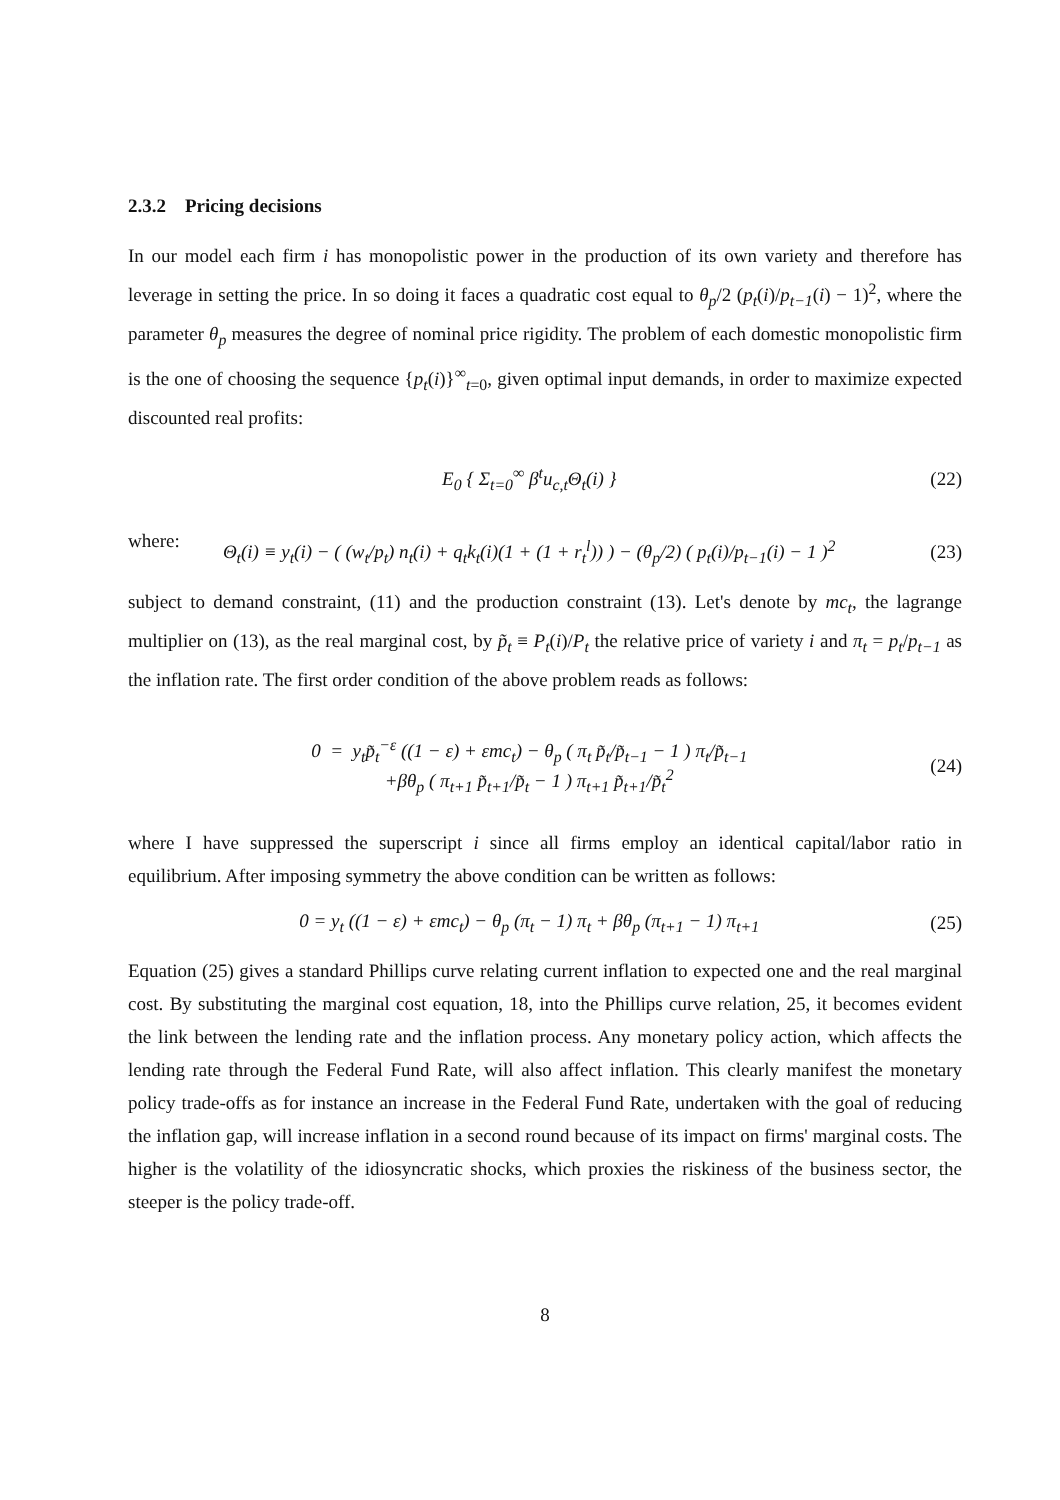2.3.2 Pricing decisions
In our model each firm i has monopolistic power in the production of its own variety and therefore has leverage in setting the price. In so doing it faces a quadratic cost equal to θ<sub>p</sub>/2 (p<sub>t</sub>(i)/p<sub>t−1</sub>(i) − 1)<sup>2</sup>, where the parameter θ<sub>p</sub> measures the degree of nominal price rigidity. The problem of each domestic monopolistic firm is the one of choosing the sequence {p<sub>t</sub>(i)}<sup>∞</sup><sub>t=0</sub>, given optimal input demands, in order to maximize expected discounted real profits:
E<sub>0</sub> { Σ<sub>t=0</sub><sup>∞</sup> β<sup>t</sup>u<sub>c,t</sub>Θ<sub>t</sub>(i) } (22)
where:
Θ<sub>t</sub>(i) ≡ y<sub>t</sub>(i) − ( (w<sub>t</sub>/p<sub>t</sub>) n<sub>t</sub>(i) + q<sub>t</sub>k<sub>t</sub>(i)(1 + (1 + r<sub>t</sub><sup>l</sup>)) ) − (θ<sub>p</sub>/2) ( p<sub>t</sub>(i)/p<sub>t−1</sub>(i) − 1 )<sup>2</sup> (23)
subject to demand constraint, (11) and the production constraint (13). Let's denote by mc<sub>t</sub>, the lagrange multiplier on (13), as the real marginal cost, by p̃<sub>t</sub> ≡ P<sub>t</sub>(i)/P<sub>t</sub> the relative price of variety i and π<sub>t</sub> = p<sub>t</sub>/p<sub>t−1</sub> as the inflation rate. The first order condition of the above problem reads as follows:
0 = y<sub>t</sub>p̃<sub>t</sub><sup>−ε</sup> ((1 − ε) + εmc<sub>t</sub>) − θ<sub>p</sub> ( π<sub>t</sub> p̃<sub>t</sub>/p̃<sub>t−1</sub> − 1 ) π<sub>t</sub>/p̃<sub>t−1</sub>
+βθ<sub>p</sub> ( π<sub>t+1</sub> p̃<sub>t+1</sub>/p̃<sub>t</sub> − 1 ) π<sub>t+1</sub> p̃<sub>t+1</sub>/p̃<sub>t</sub><sup>2</sup> (24)
where I have suppressed the superscript i since all firms employ an identical capital/labor ratio in equilibrium. After imposing symmetry the above condition can be written as follows:
0 = y<sub>t</sub> ((1 − ε) + εmc<sub>t</sub>) − θ<sub>p</sub> (π<sub>t</sub> − 1) π<sub>t</sub> + βθ<sub>p</sub> (π<sub>t+1</sub> − 1) π<sub>t+1</sub> (25)
Equation (25) gives a standard Phillips curve relating current inflation to expected one and the real marginal cost. By substituting the marginal cost equation, 18, into the Phillips curve relation, 25, it becomes evident the link between the lending rate and the inflation process. Any monetary policy action, which affects the lending rate through the Federal Fund Rate, will also affect inflation. This clearly manifest the monetary policy trade-offs as for instance an increase in the Federal Fund Rate, undertaken with the goal of reducing the inflation gap, will increase inflation in a second round because of its impact on firms' marginal costs. The higher is the volatility of the idiosyncratic shocks, which proxies the riskiness of the business sector, the steeper is the policy trade-off.
8